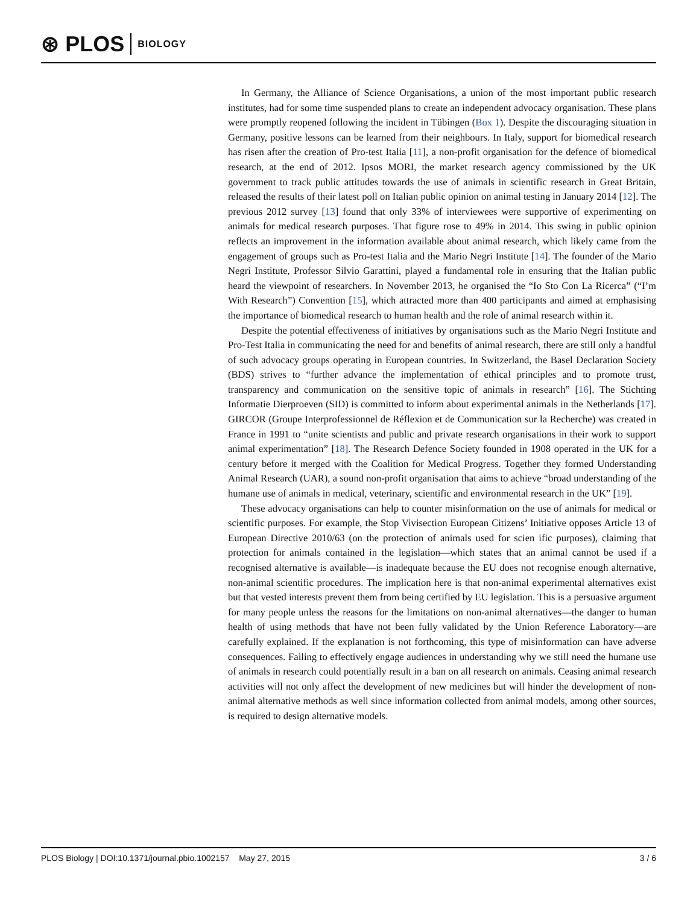⊛ PLOS BIOLOGY
In Germany, the Alliance of Science Organisations, a union of the most important public research institutes, had for some time suspended plans to create an independent advocacy organisation. These plans were promptly reopened following the incident in Tübingen (Box 1). Despite the discouraging situation in Germany, positive lessons can be learned from their neighbours. In Italy, support for biomedical research has risen after the creation of Pro-test Italia [11], a non-profit organisation for the defence of biomedical research, at the end of 2012. Ipsos MORI, the market research agency commissioned by the UK government to track public attitudes towards the use of animals in scientific research in Great Britain, released the results of their latest poll on Italian public opinion on animal testing in January 2014 [12]. The previous 2012 survey [13] found that only 33% of interviewees were supportive of experimenting on animals for medical research purposes. That figure rose to 49% in 2014. This swing in public opinion reflects an improvement in the information available about animal research, which likely came from the engagement of groups such as Pro-test Italia and the Mario Negri Institute [14]. The founder of the Mario Negri Institute, Professor Silvio Garattini, played a fundamental role in ensuring that the Italian public heard the viewpoint of researchers. In November 2013, he organised the “Io Sto Con La Ricerca” (“I’m With Research”) Convention [15], which attracted more than 400 participants and aimed at emphasising the importance of biomedical research to human health and the role of animal research within it.
Despite the potential effectiveness of initiatives by organisations such as the Mario Negri Institute and Pro-Test Italia in communicating the need for and benefits of animal research, there are still only a handful of such advocacy groups operating in European countries. In Switzerland, the Basel Declaration Society (BDS) strives to “further advance the implementation of ethical principles and to promote trust, transparency and communication on the sensitive topic of animals in research” [16]. The Stichting Informatie Dierproeven (SID) is committed to inform about experimental animals in the Netherlands [17]. GIRCOR (Groupe Interprofessionnel de Réflexion et de Communication sur la Recherche) was created in France in 1991 to “unite scientists and public and private research organisations in their work to support animal experimentation” [18]. The Research Defence Society founded in 1908 operated in the UK for a century before it merged with the Coalition for Medical Progress. Together they formed Understanding Animal Research (UAR), a sound non-profit organisation that aims to achieve “broad understanding of the humane use of animals in medical, veterinary, scientific and environmental research in the UK” [19].
These advocacy organisations can help to counter misinformation on the use of animals for medical or scientific purposes. For example, the Stop Vivisection European Citizens’ Initiative opposes Article 13 of European Directive 2010/63 (on the protection of animals used for scien ific purposes), claiming that protection for animals contained in the legislation—which states that an animal cannot be used if a recognised alternative is available—is inadequate because the EU does not recognise enough alternative, non-animal scientific procedures. The implication here is that non-animal experimental alternatives exist but that vested interests prevent them from being certified by EU legislation. This is a persuasive argument for many people unless the reasons for the limitations on non-animal alternatives—the danger to human health of using methods that have not been fully validated by the Union Reference Laboratory—are carefully explained. If the explanation is not forthcoming, this type of misinformation can have adverse consequences. Failing to effectively engage audiences in understanding why we still need the humane use of animals in research could potentially result in a ban on all research on animals. Ceasing animal research activities will not only affect the development of new medicines but will hinder the development of non-animal alternative methods as well since information collected from animal models, among other sources, is required to design alternative models.
PLOS Biology | DOI:10.1371/journal.pbio.1002157 May 27, 2015 3 / 6